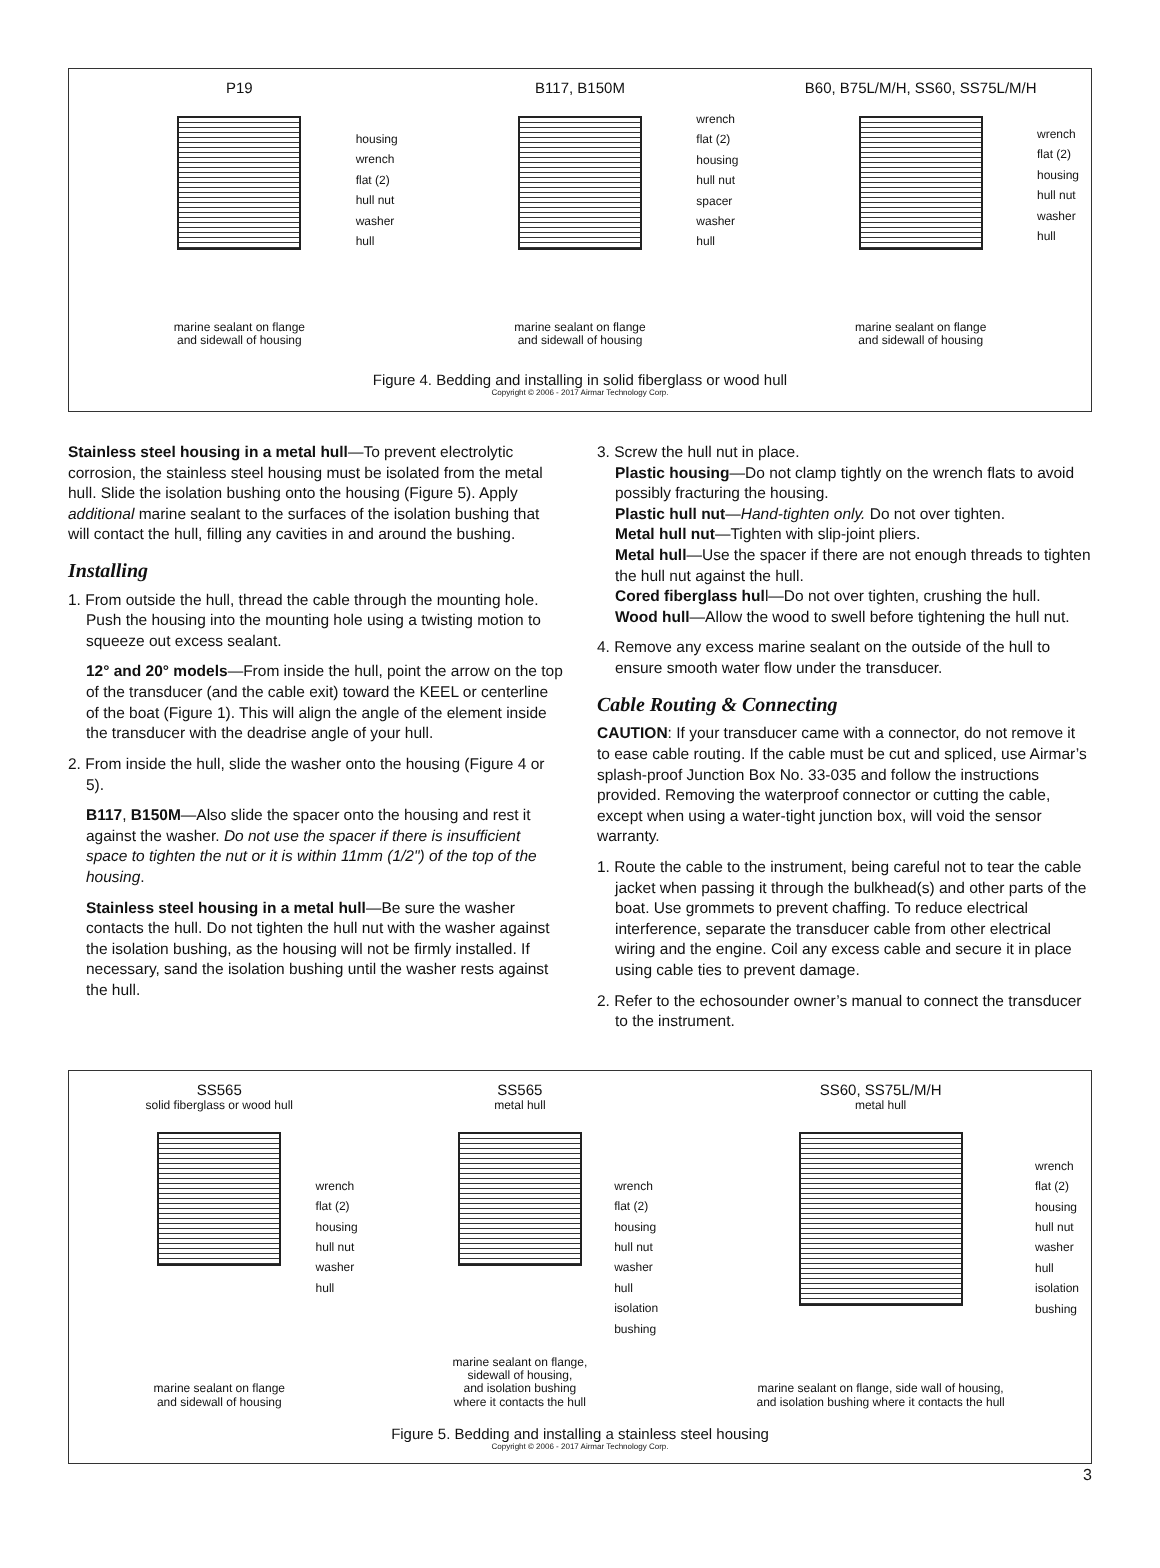P19
housing
wrench
flat (2)
hull nut
washer
hull
marine sealant on flange
and sidewall of housing
B117, B150M
wrench
flat (2)
housing
hull nut
spacer
washer
hull
marine sealant on flange
and sidewall of housing
B60, B75L/M/H, SS60, SS75L/M/H
wrench
flat (2)
housing
hull nut
washer
hull
marine sealant on flange
and sidewall of housing
Figure 4. Bedding and installing in solid fiberglass or wood hull
Copyright © 2006 - 2017 Airmar Technology Corp.
Stainless steel housing in a metal hull—To prevent electrolytic corrosion, the stainless steel housing must be isolated from the metal hull. Slide the isolation bushing onto the housing (Figure 5). Apply additional marine sealant to the surfaces of the isolation bushing that will contact the hull, filling any cavities in and around the bushing.
Installing
1. From outside the hull, thread the cable through the mounting hole. Push the housing into the mounting hole using a twisting motion to squeeze out excess sealant.
12° and 20° models—From inside the hull, point the arrow on the top of the transducer (and the cable exit) toward the KEEL or centerline of the boat (Figure 1). This will align the angle of the element inside the transducer with the deadrise angle of your hull.
2. From inside the hull, slide the washer onto the housing (Figure 4 or 5).
B117, B150M—Also slide the spacer onto the housing and rest it against the washer. Do not use the spacer if there is insufficient space to tighten the nut or it is within 11mm (1/2") of the top of the housing.
Stainless steel housing in a metal hull—Be sure the washer contacts the hull. Do not tighten the hull nut with the washer against the isolation bushing, as the housing will not be firmly installed. If necessary, sand the isolation bushing until the washer rests against the hull.
3. Screw the hull nut in place.
Plastic housing—Do not clamp tightly on the wrench flats to avoid possibly fracturing the housing.
Plastic hull nut—Hand-tighten only. Do not over tighten.
Metal hull nut—Tighten with slip-joint pliers.
Metal hull—Use the spacer if there are not enough threads to tighten the hull nut against the hull.
Cored fiberglass hull—Do not over tighten, crushing the hull.
Wood hull—Allow the wood to swell before tightening the hull nut.
4. Remove any excess marine sealant on the outside of the hull to ensure smooth water flow under the transducer.
Cable Routing & Connecting
CAUTION: If your transducer came with a connector, do not remove it to ease cable routing. If the cable must be cut and spliced, use Airmar’s splash-proof Junction Box No. 33-035 and follow the instructions provided. Removing the waterproof connector or cutting the cable, except when using a water-tight junction box, will void the sensor warranty.
1. Route the cable to the instrument, being careful not to tear the cable jacket when passing it through the bulkhead(s) and other parts of the boat. Use grommets to prevent chaffing. To reduce electrical interference, separate the transducer cable from other electrical wiring and the engine. Coil any excess cable and secure it in place using cable ties to prevent damage.
2. Refer to the echosounder owner’s manual to connect the transducer to the instrument.
SS565
solid fiberglass or wood hull
wrench
flat (2)
housing
hull nut
washer
hull
marine sealant on flange
and sidewall of housing
SS565
metal hull
wrench
flat (2)
housing
hull nut
washer
hull
isolation
bushing
marine sealant on flange,
sidewall of housing,
and isolation bushing
where it contacts the hull
SS60, SS75L/M/H
metal hull
wrench
flat (2)
housing
hull nut
washer
hull
isolation
bushing
marine sealant on flange, side wall of housing,
and isolation bushing where it contacts the hull
Figure 5. Bedding and installing a stainless steel housing
Copyright © 2006 - 2017 Airmar Technology Corp.
3